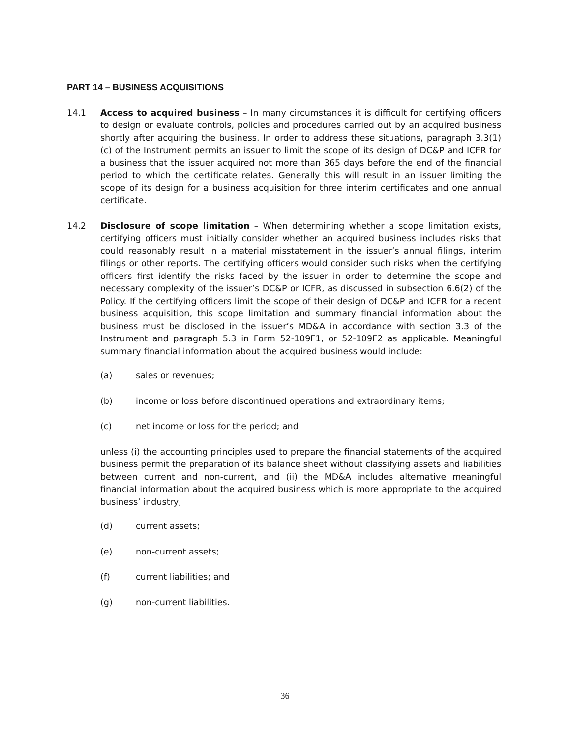PART 14 – BUSINESS ACQUISITIONS
14.1 Access to acquired business – In many circumstances it is difficult for certifying officers to design or evaluate controls, policies and procedures carried out by an acquired business shortly after acquiring the business. In order to address these situations, paragraph 3.3(1)(c) of the Instrument permits an issuer to limit the scope of its design of DC&P and ICFR for a business that the issuer acquired not more than 365 days before the end of the financial period to which the certificate relates. Generally this will result in an issuer limiting the scope of its design for a business acquisition for three interim certificates and one annual certificate.
14.2 Disclosure of scope limitation – When determining whether a scope limitation exists, certifying officers must initially consider whether an acquired business includes risks that could reasonably result in a material misstatement in the issuer’s annual filings, interim filings or other reports. The certifying officers would consider such risks when the certifying officers first identify the risks faced by the issuer in order to determine the scope and necessary complexity of the issuer’s DC&P or ICFR, as discussed in subsection 6.6(2) of the Policy. If the certifying officers limit the scope of their design of DC&P and ICFR for a recent business acquisition, this scope limitation and summary financial information about the business must be disclosed in the issuer’s MD&A in accordance with section 3.3 of the Instrument and paragraph 5.3 in Form 52-109F1, or 52-109F2 as applicable. Meaningful summary financial information about the acquired business would include:
(a) sales or revenues;
(b) income or loss before discontinued operations and extraordinary items;
(c) net income or loss for the period; and
unless (i) the accounting principles used to prepare the financial statements of the acquired business permit the preparation of its balance sheet without classifying assets and liabilities between current and non-current, and (ii) the MD&A includes alternative meaningful financial information about the acquired business which is more appropriate to the acquired business’ industry,
(d) current assets;
(e) non-current assets;
(f) current liabilities; and
(g) non-current liabilities.
36